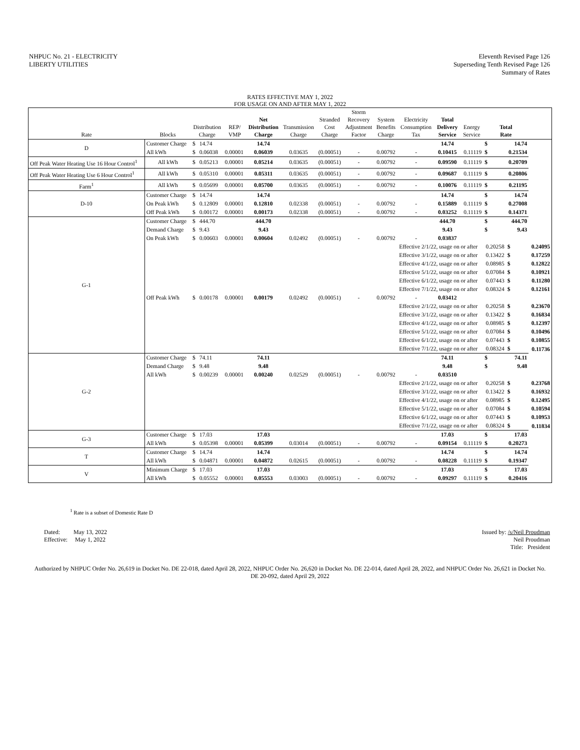NHPUC No. 21 - ELECTRICITY
LIBERTY UTILITIES
Eleventh Revised Page 126
Superseding Tenth Revised Page 126
Summary of Rates
RATES EFFECTIVE MAY 1, 2022
FOR USAGE ON AND AFTER MAY 1, 2022
| Rate | Blocks | Distribution Charge | | REP/ VMP | Net Distribution Charge | Transmission Charge | Stranded Cost Charge | Storm Recovery Adjustment Factor | System Benefits Charge | Electricity Consumption Tax | Total Delivery Service | Energy Service | Total Rate | | |
| --- | --- | --- | --- | --- | --- | --- | --- | --- | --- | --- | --- | --- | --- | --- | --- |
| D | Customer Charge | $ | 14.74 | | 14.74 | | | | | | 14.74 | | $ | 14.74 | |
| | All kWh | $ | 0.06038 | 0.00001 | 0.06039 | 0.03635 | (0.00051) | - | 0.00792 | - | 0.10415 | 0.11119 | $ | 0.21534 | |
| Off Peak Water Heating Use 16 Hour Control<sup>1</sup> | All kWh | $ | 0.05213 | 0.00001 | 0.05214 | 0.03635 | (0.00051) | - | 0.00792 | - | 0.09590 | 0.11119 | $ | 0.20709 | |
| Off Peak Water Heating Use 6 Hour Control<sup>1</sup> | All kWh | $ | 0.05310 | 0.00001 | 0.05311 | 0.03635 | (0.00051) | - | 0.00792 | - | 0.09687 | 0.11119 | $ | 0.20806 | |
| Farm<sup>1</sup> | All kWh | $ | 0.05699 | 0.00001 | 0.05700 | 0.03635 | (0.00051) | - | 0.00792 | - | 0.10076 | 0.11119 | $ | 0.21195 | |
| D-10 | Customer Charge | $ | 14.74 | | 14.74 | | | | | | 14.74 | | $ | 14.74 | |
| | On Peak kWh | $ | 0.12809 | 0.00001 | 0.12810 | 0.02338 | (0.00051) | - | 0.00792 | - | 0.15889 | 0.11119 | $ | 0.27008 | |
| | Off Peak kWh | $ | 0.00172 | 0.00001 | 0.00173 | 0.02338 | (0.00051) | - | 0.00792 | - | 0.03252 | 0.11119 | $ | 0.14371 | |
| G-1 | Customer Charge | $ | 444.70 | | 444.70 | | | | | | 444.70 | | $ | 444.70 | |
| | Demand Charge | $ | 9.43 | | 9.43 | | | | | | 9.43 | | $ | 9.43 | |
| | On Peak kWh | $ | 0.00603 | 0.00001 | 0.00604 | 0.02492 | (0.00051) | - | 0.00792 | - | 0.03837 | | | | |
| | | | | | | | | | | Effective 2/1/22, usage on or after | | | 0.20258 | $ | 0.24095 |
| | | | | | | | | | | Effective 3/1/22, usage on or after | | | 0.13422 | $ | 0.17259 |
| | | | | | | | | | | Effective 4/1/22, usage on or after | | | 0.08985 | $ | 0.12822 |
| | | | | | | | | | | Effective 5/1/22, usage on or after | | | 0.07084 | $ | 0.10921 |
| | | | | | | | | | | Effective 6/1/22, usage on or after | | | 0.07443 | $ | 0.11280 |
| | | | | | | | | | | Effective 7/1/22, usage on or after | | | 0.08324 | $ | 0.12161 |
| | Off Peak kWh | $ | 0.00178 | 0.00001 | 0.00179 | 0.02492 | (0.00051) | - | 0.00792 | - | 0.03412 | | | | |
| | | | | | | | | | | Effective 2/1/22, usage on or after | | | 0.20258 | $ | 0.23670 |
| | | | | | | | | | | Effective 3/1/22, usage on or after | | | 0.13422 | $ | 0.16834 |
| | | | | | | | | | | Effective 4/1/22, usage on or after | | | 0.08985 | $ | 0.12397 |
| | | | | | | | | | | Effective 5/1/22, usage on or after | | | 0.07084 | $ | 0.10496 |
| | | | | | | | | | | Effective 6/1/22, usage on or after | | | 0.07443 | $ | 0.10855 |
| | | | | | | | | | | Effective 7/1/22, usage on or after | | | 0.08324 | $ | 0.11736 |
| G-2 | Customer Charge | $ | 74.11 | | 74.11 | | | | | | 74.11 | | $ | 74.11 | |
| | Demand Charge | $ | 9.48 | | 9.48 | | | | | | 9.48 | | $ | 9.48 | |
| | All kWh | $ | 0.00239 | 0.00001 | 0.00240 | 0.02529 | (0.00051) | - | 0.00792 | - | 0.03510 | | | | |
| | | | | | | | | | | Effective 2/1/22, usage on or after | | | 0.20258 | $ | 0.23768 |
| | | | | | | | | | | Effective 3/1/22, usage on or after | | | 0.13422 | $ | 0.16932 |
| | | | | | | | | | | Effective 4/1/22, usage on or after | | | 0.08985 | $ | 0.12495 |
| | | | | | | | | | | Effective 5/1/22, usage on or after | | | 0.07084 | $ | 0.10594 |
| | | | | | | | | | | Effective 6/1/22, usage on or after | | | 0.07443 | $ | 0.10953 |
| | | | | | | | | | | Effective 7/1/22, usage on or after | | | 0.08324 | $ | 0.11834 |
| G-3 | Customer Charge | $ | 17.03 | | 17.03 | | | | | | 17.03 | | $ | 17.03 | |
| | All kWh | $ | 0.05398 | 0.00001 | 0.05399 | 0.03014 | (0.00051) | - | 0.00792 | - | 0.09154 | 0.11119 | $ | 0.20273 | |
| T | Customer Charge | $ | 14.74 | | 14.74 | | | | | | 14.74 | | $ | 14.74 | |
| | All kWh | $ | 0.04871 | 0.00001 | 0.04872 | 0.02615 | (0.00051) | - | 0.00792 | - | 0.08228 | 0.11119 | $ | 0.19347 | |
| V | Minimum Charge | $ | 17.03 | | 17.03 | | | | | | 17.03 | | $ | 17.03 | |
| | All kWh | $ | 0.05552 | 0.00001 | 0.05553 | 0.03003 | (0.00051) | - | 0.00792 | - | 0.09297 | 0.11119 | $ | 0.20416 | |
<sup>1</sup> Rate is a subset of Domestic Rate D
Dated: May 13, 2022
Effective: May 1, 2022
Issued by: /s/Neil Proudman
Neil Proudman
Title: President
Authorized by NHPUC Order No. 26,619 in Docket No. DE 22-018, dated April 28, 2022, NHPUC Order No. 26,620 in Docket No. DE 22-014, dated April 28, 2022, and NHPUC Order No. 26,621 in Docket No. DE 20-092, dated April 29, 2022